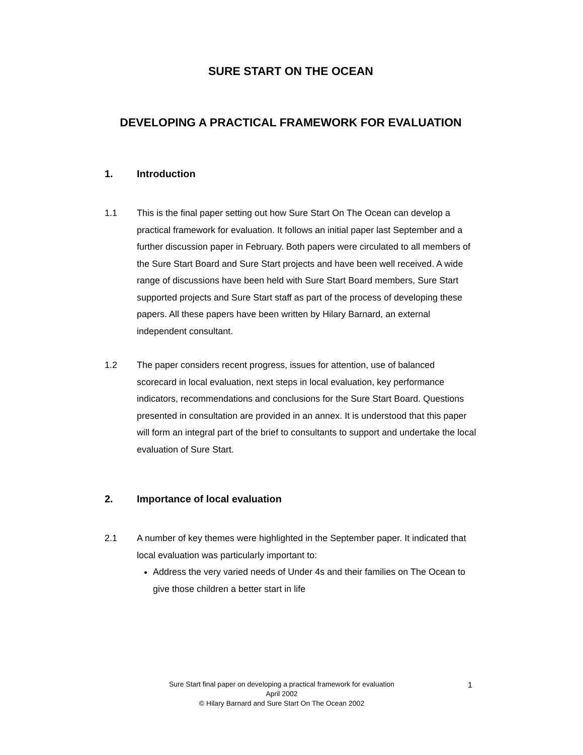SURE START ON THE OCEAN
DEVELOPING A PRACTICAL FRAMEWORK FOR EVALUATION
1. Introduction
1.1 This is the final paper setting out how Sure Start On The Ocean can develop a practical framework for evaluation. It follows an initial paper last September and a further discussion paper in February. Both papers were circulated to all members of the Sure Start Board and Sure Start projects and have been well received. A wide range of discussions have been held with Sure Start Board members, Sure Start supported projects and Sure Start staff as part of the process of developing these papers. All these papers have been written by Hilary Barnard, an external independent consultant.
1.2 The paper considers recent progress, issues for attention, use of balanced scorecard in local evaluation, next steps in local evaluation, key performance indicators, recommendations and conclusions for the Sure Start Board. Questions presented in consultation are provided in an annex. It is understood that this paper will form an integral part of the brief to consultants to support and undertake the local evaluation of Sure Start.
2. Importance of local evaluation
2.1 A number of key themes were highlighted in the September paper. It indicated that local evaluation was particularly important to:
Address the very varied needs of Under 4s and their families on The Ocean to give those children a better start in life
Sure Start final paper on developing a practical framework for evaluation
April 2002
© Hilary Barnard and Sure Start On The Ocean 2002
1